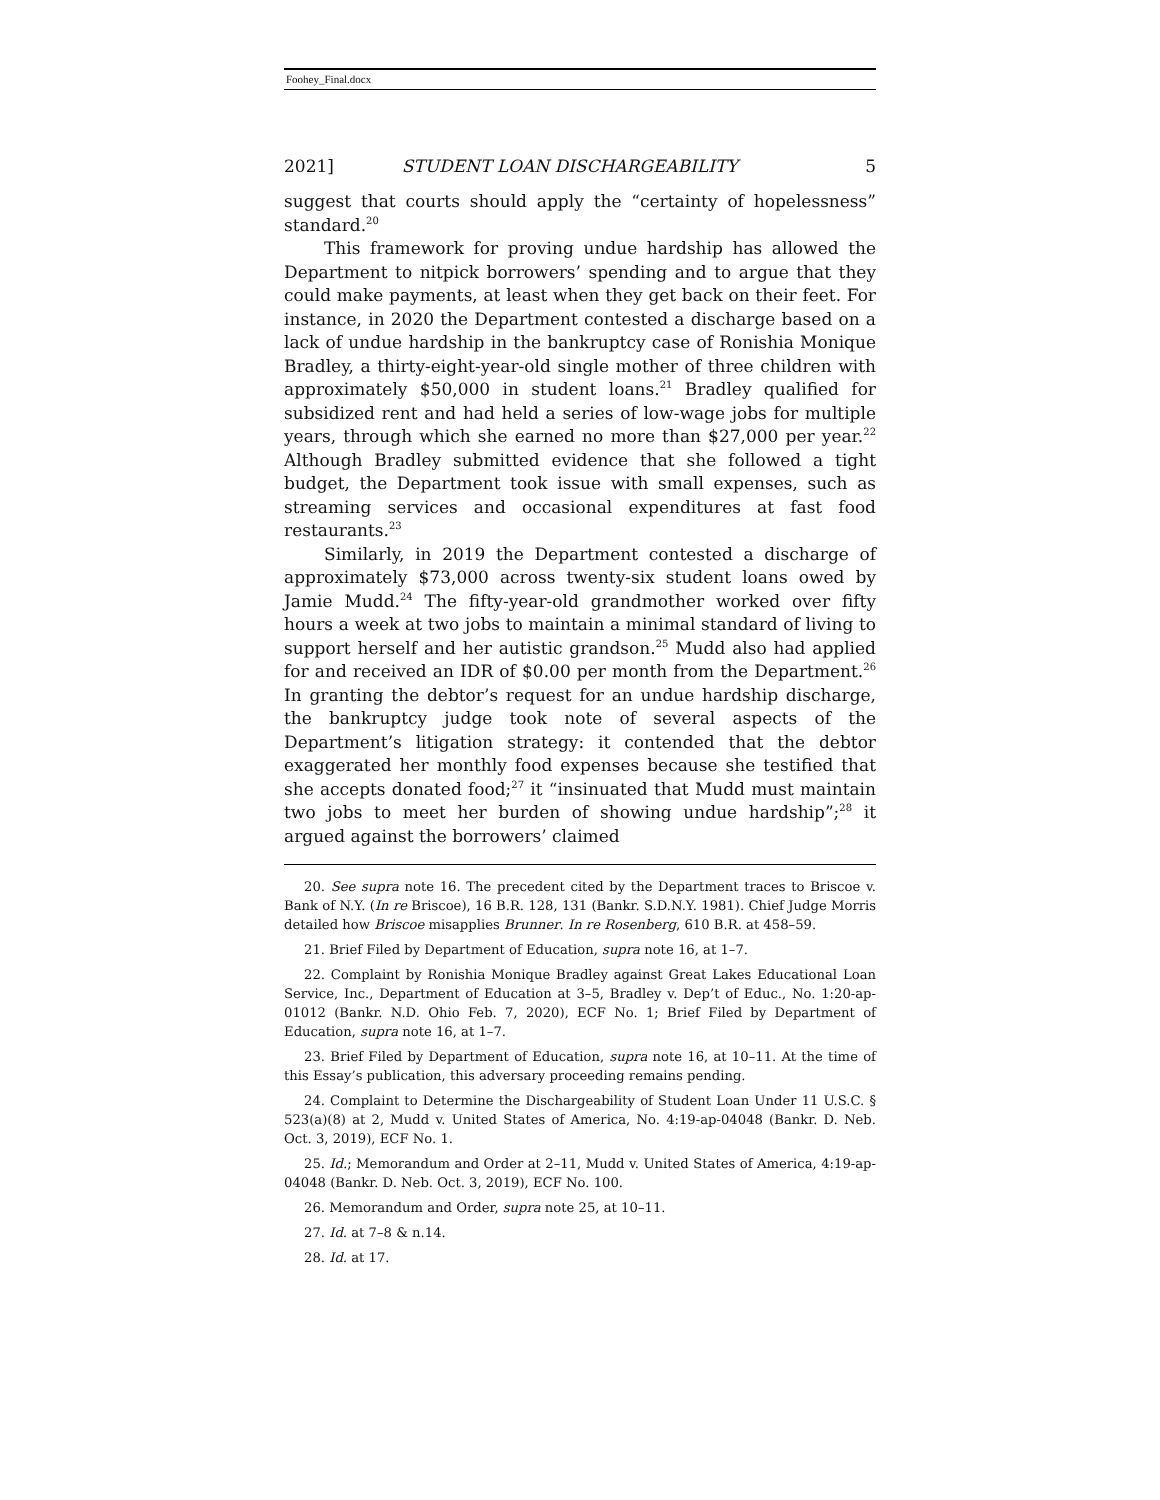Foohey_Final.docx
2021] STUDENT LOAN DISCHARGEABILITY 5
suggest that courts should apply the “certainty of hopelessness” standard.<sup>20</sup>
This framework for proving undue hardship has allowed the Department to nitpick borrowers’ spending and to argue that they could make payments, at least when they get back on their feet. For instance, in 2020 the Department contested a discharge based on a lack of undue hardship in the bankruptcy case of Ronishia Monique Bradley, a thirty-eight-year-old single mother of three children with approximately $50,000 in student loans.<sup>21</sup> Bradley qualified for subsidized rent and had held a series of low-wage jobs for multiple years, through which she earned no more than $27,000 per year.<sup>22</sup> Although Bradley submitted evidence that she followed a tight budget, the Department took issue with small expenses, such as streaming services and occasional expenditures at fast food restaurants.<sup>23</sup>
Similarly, in 2019 the Department contested a discharge of approximately $73,000 across twenty-six student loans owed by Jamie Mudd.<sup>24</sup> The fifty-year-old grandmother worked over fifty hours a week at two jobs to maintain a minimal standard of living to support herself and her autistic grandson.<sup>25</sup> Mudd also had applied for and received an IDR of $0.00 per month from the Department.<sup>26</sup> In granting the debtor’s request for an undue hardship discharge, the bankruptcy judge took note of several aspects of the Department’s litigation strategy: it contended that the debtor exaggerated her monthly food expenses because she testified that she accepts donated food;<sup>27</sup> it “insinuated that Mudd must maintain two jobs to meet her burden of showing undue hardship”;<sup>28</sup> it argued against the borrowers’ claimed
20. See supra note 16. The precedent cited by the Department traces to Briscoe v. Bank of N.Y. (In re Briscoe), 16 B.R. 128, 131 (Bankr. S.D.N.Y. 1981). Chief Judge Morris detailed how Briscoe misapplies Brunner. In re Rosenberg, 610 B.R. at 458–59.
21. Brief Filed by Department of Education, supra note 16, at 1–7.
22. Complaint by Ronishia Monique Bradley against Great Lakes Educational Loan Service, Inc., Department of Education at 3–5, Bradley v. Dep’t of Educ., No. 1:20-ap-01012 (Bankr. N.D. Ohio Feb. 7, 2020), ECF No. 1; Brief Filed by Department of Education, supra note 16, at 1–7.
23. Brief Filed by Department of Education, supra note 16, at 10–11. At the time of this Essay’s publication, this adversary proceeding remains pending.
24. Complaint to Determine the Dischargeability of Student Loan Under 11 U.S.C. § 523(a)(8) at 2, Mudd v. United States of America, No. 4:19-ap-04048 (Bankr. D. Neb. Oct. 3, 2019), ECF No. 1.
25. Id.; Memorandum and Order at 2–11, Mudd v. United States of America, 4:19-ap-04048 (Bankr. D. Neb. Oct. 3, 2019), ECF No. 100.
26. Memorandum and Order, supra note 25, at 10–11.
27. Id. at 7–8 & n.14.
28. Id. at 17.